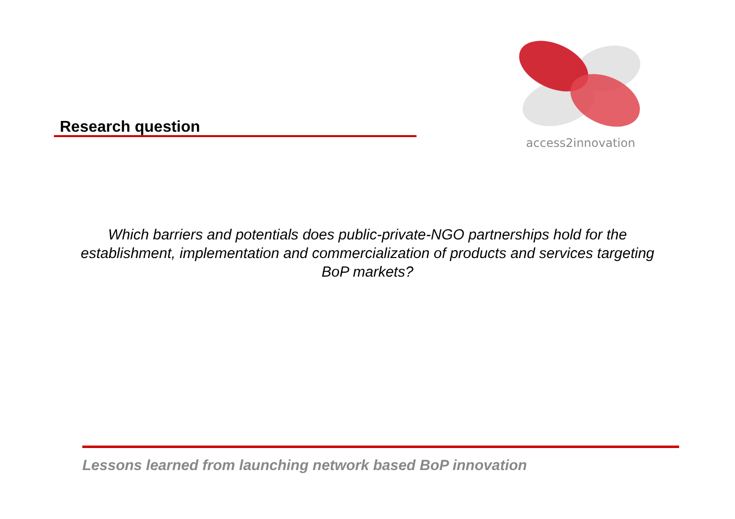access2innovation
Research question
Which barriers and potentials does public-private-NGO partnerships hold for the establishment, implementation and commercialization of products and services targeting BoP markets?
Lessons learned from launching network based BoP innovation